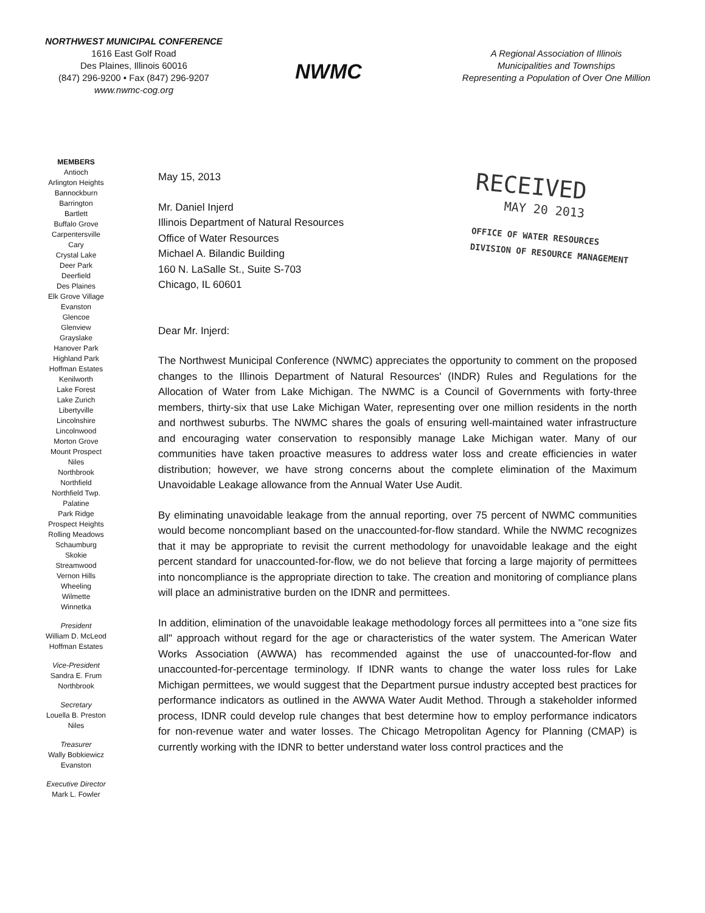NORTHWEST MUNICIPAL CONFERENCE
1616 East Golf Road
Des Plaines, Illinois 60016
(847) 296-9200 • Fax (847) 296-9207
www.nwmc-cog.org
NWMC
A Regional Association of Illinois
Municipalities and Townships
Representing a Population of Over One Million
MEMBERS
Antioch
Arlington Heights
Bannockburn
Barrington
Bartlett
Buffalo Grove
Carpentersville
Cary
Crystal Lake
Deer Park
Deerfield
Des Plaines
Elk Grove Village
Evanston
Glencoe
Glenview
Grayslake
Hanover Park
Highland Park
Hoffman Estates
Kenilworth
Lake Forest
Lake Zurich
Libertyville
Lincolnshire
Lincolnwood
Morton Grove
Mount Prospect
Niles
Northbrook
Northfield
Northfield Twp.
Palatine
Park Ridge
Prospect Heights
Rolling Meadows
Schaumburg
Skokie
Streamwood
Vernon Hills
Wheeling
Wilmette
Winnetka
President
William D. McLeod
Hoffman Estates
Vice-President
Sandra E. Frum
Northbrook
Secretary
Louella B. Preston
Niles
Treasurer
Wally Bobkiewicz
Evanston
Executive Director
Mark L. Fowler
RECEIVED
MAY 20 2013
OFFICE OF WATER RESOURCES
DIVISION OF RESOURCE MANAGEMENT
May 15, 2013
Mr. Daniel Injerd
Illinois Department of Natural Resources
Office of Water Resources
Michael A. Bilandic Building
160 N. LaSalle St., Suite S-703
Chicago, IL 60601
Dear Mr. Injerd:
The Northwest Municipal Conference (NWMC) appreciates the opportunity to comment on the proposed changes to the Illinois Department of Natural Resources' (INDR) Rules and Regulations for the Allocation of Water from Lake Michigan. The NWMC is a Council of Governments with forty-three members, thirty-six that use Lake Michigan Water, representing over one million residents in the north and northwest suburbs. The NWMC shares the goals of ensuring well-maintained water infrastructure and encouraging water conservation to responsibly manage Lake Michigan water. Many of our communities have taken proactive measures to address water loss and create efficiencies in water distribution; however, we have strong concerns about the complete elimination of the Maximum Unavoidable Leakage allowance from the Annual Water Use Audit.
By eliminating unavoidable leakage from the annual reporting, over 75 percent of NWMC communities would become noncompliant based on the unaccounted-for-flow standard. While the NWMC recognizes that it may be appropriate to revisit the current methodology for unavoidable leakage and the eight percent standard for unaccounted-for-flow, we do not believe that forcing a large majority of permittees into noncompliance is the appropriate direction to take. The creation and monitoring of compliance plans will place an administrative burden on the IDNR and permittees.
In addition, elimination of the unavoidable leakage methodology forces all permittees into a "one size fits all" approach without regard for the age or characteristics of the water system. The American Water Works Association (AWWA) has recommended against the use of unaccounted-for-flow and unaccounted-for-percentage terminology. If IDNR wants to change the water loss rules for Lake Michigan permittees, we would suggest that the Department pursue industry accepted best practices for performance indicators as outlined in the AWWA Water Audit Method. Through a stakeholder informed process, IDNR could develop rule changes that best determine how to employ performance indicators for non-revenue water and water losses. The Chicago Metropolitan Agency for Planning (CMAP) is currently working with the IDNR to better understand water loss control practices and the